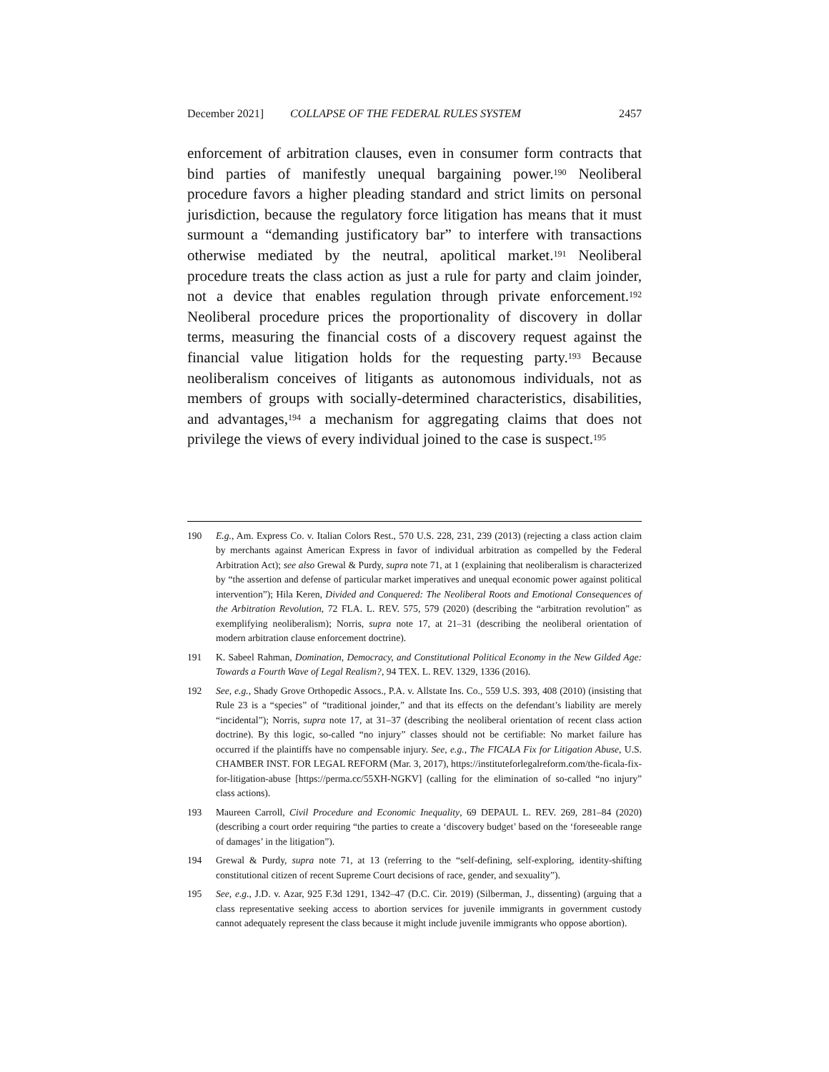December 2021] COLLAPSE OF THE FEDERAL RULES SYSTEM 2457
enforcement of arbitration clauses, even in consumer form contracts that bind parties of manifestly unequal bargaining power.<sup>190</sup> Neoliberal procedure favors a higher pleading standard and strict limits on personal jurisdiction, because the regulatory force litigation has means that it must surmount a “demanding justificatory bar” to interfere with transactions otherwise mediated by the neutral, apolitical market.<sup>191</sup> Neoliberal procedure treats the class action as just a rule for party and claim joinder, not a device that enables regulation through private enforcement.<sup>192</sup> Neoliberal procedure prices the proportionality of discovery in dollar terms, measuring the financial costs of a discovery request against the financial value litigation holds for the requesting party.<sup>193</sup> Because neoliberalism conceives of litigants as autonomous individuals, not as members of groups with socially-determined characteristics, disabilities, and advantages,<sup>194</sup> a mechanism for aggregating claims that does not privilege the views of every individual joined to the case is suspect.<sup>195</sup>
190 E.g., Am. Express Co. v. Italian Colors Rest., 570 U.S. 228, 231, 239 (2013) (rejecting a class action claim by merchants against American Express in favor of individual arbitration as compelled by the Federal Arbitration Act); see also Grewal & Purdy, supra note 71, at 1 (explaining that neoliberalism is characterized by “the assertion and defense of particular market imperatives and unequal economic power against political intervention”); Hila Keren, Divided and Conquered: The Neoliberal Roots and Emotional Consequences of the Arbitration Revolution, 72 FLA. L. REV. 575, 579 (2020) (describing the “arbitration revolution” as exemplifying neoliberalism); Norris, supra note 17, at 21–31 (describing the neoliberal orientation of modern arbitration clause enforcement doctrine).
191 K. Sabeel Rahman, Domination, Democracy, and Constitutional Political Economy in the New Gilded Age: Towards a Fourth Wave of Legal Realism?, 94 TEX. L. REV. 1329, 1336 (2016).
192 See, e.g., Shady Grove Orthopedic Assocs., P.A. v. Allstate Ins. Co., 559 U.S. 393, 408 (2010) (insisting that Rule 23 is a “species” of “traditional joinder,” and that its effects on the defendant’s liability are merely “incidental”); Norris, supra note 17, at 31–37 (describing the neoliberal orientation of recent class action doctrine). By this logic, so-called “no injury” classes should not be certifiable: No market failure has occurred if the plaintiffs have no compensable injury. See, e.g., The FICALA Fix for Litigation Abuse, U.S. CHAMBER INST. FOR LEGAL REFORM (Mar. 3, 2017), https://instituteforlegalreform.com/the-ficala-fix-for-litigation-abuse [https://perma.cc/55XH-NGKV] (calling for the elimination of so-called “no injury” class actions).
193 Maureen Carroll, Civil Procedure and Economic Inequality, 69 DEPAUL L. REV. 269, 281–84 (2020) (describing a court order requiring “the parties to create a ‘discovery budget’ based on the ‘foreseeable range of damages’ in the litigation”).
194 Grewal & Purdy, supra note 71, at 13 (referring to the “self-defining, self-exploring, identity-shifting constitutional citizen of recent Supreme Court decisions of race, gender, and sexuality”).
195 See, e.g., J.D. v. Azar, 925 F.3d 1291, 1342–47 (D.C. Cir. 2019) (Silberman, J., dissenting) (arguing that a class representative seeking access to abortion services for juvenile immigrants in government custody cannot adequately represent the class because it might include juvenile immigrants who oppose abortion).